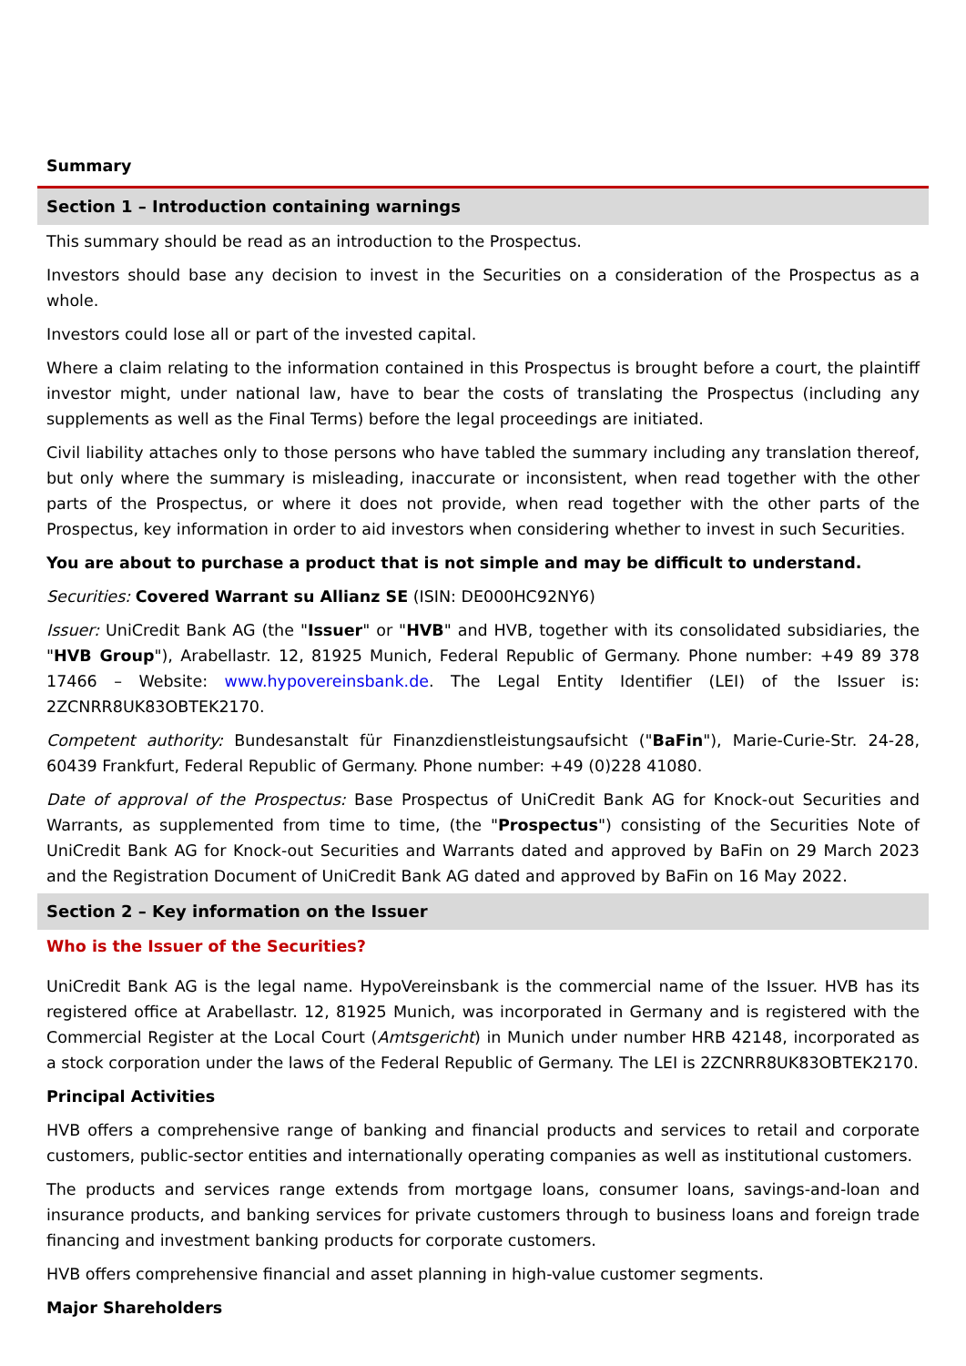Summary
Section 1 – Introduction containing warnings
This summary should be read as an introduction to the Prospectus.
Investors should base any decision to invest in the Securities on a consideration of the Prospectus as a whole.
Investors could lose all or part of the invested capital.
Where a claim relating to the information contained in this Prospectus is brought before a court, the plaintiff investor might, under national law, have to bear the costs of translating the Prospectus (including any supplements as well as the Final Terms) before the legal proceedings are initiated.
Civil liability attaches only to those persons who have tabled the summary including any translation thereof, but only where the summary is misleading, inaccurate or inconsistent, when read together with the other parts of the Prospectus, or where it does not provide, when read together with the other parts of the Prospectus, key information in order to aid investors when considering whether to invest in such Securities.
You are about to purchase a product that is not simple and may be difficult to understand.
Securities: Covered Warrant su Allianz SE (ISIN: DE000HC92NY6)
Issuer: UniCredit Bank AG (the "Issuer" or "HVB" and HVB, together with its consolidated subsidiaries, the "HVB Group"), Arabellastr. 12, 81925 Munich, Federal Republic of Germany. Phone number: +49 89 378 17466 – Website: www.hypovereinsbank.de. The Legal Entity Identifier (LEI) of the Issuer is: 2ZCNRR8UK83OBTEK2170.
Competent authority: Bundesanstalt für Finanzdienstleistungsaufsicht ("BaFin"), Marie-Curie-Str. 24-28, 60439 Frankfurt, Federal Republic of Germany. Phone number: +49 (0)228 41080.
Date of approval of the Prospectus: Base Prospectus of UniCredit Bank AG for Knock-out Securities and Warrants, as supplemented from time to time, (the "Prospectus") consisting of the Securities Note of UniCredit Bank AG for Knock-out Securities and Warrants dated and approved by BaFin on 29 March 2023 and the Registration Document of UniCredit Bank AG dated and approved by BaFin on 16 May 2022.
Section 2 – Key information on the Issuer
Who is the Issuer of the Securities?
UniCredit Bank AG is the legal name. HypoVereinsbank is the commercial name of the Issuer. HVB has its registered office at Arabellastr. 12, 81925 Munich, was incorporated in Germany and is registered with the Commercial Register at the Local Court (Amtsgericht) in Munich under number HRB 42148, incorporated as a stock corporation under the laws of the Federal Republic of Germany. The LEI is 2ZCNRR8UK83OBTEK2170.
Principal Activities
HVB offers a comprehensive range of banking and financial products and services to retail and corporate customers, public-sector entities and internationally operating companies as well as institutional customers.
The products and services range extends from mortgage loans, consumer loans, savings-and-loan and insurance products, and banking services for private customers through to business loans and foreign trade financing and investment banking products for corporate customers.
HVB offers comprehensive financial and asset planning in high-value customer segments.
Major Shareholders